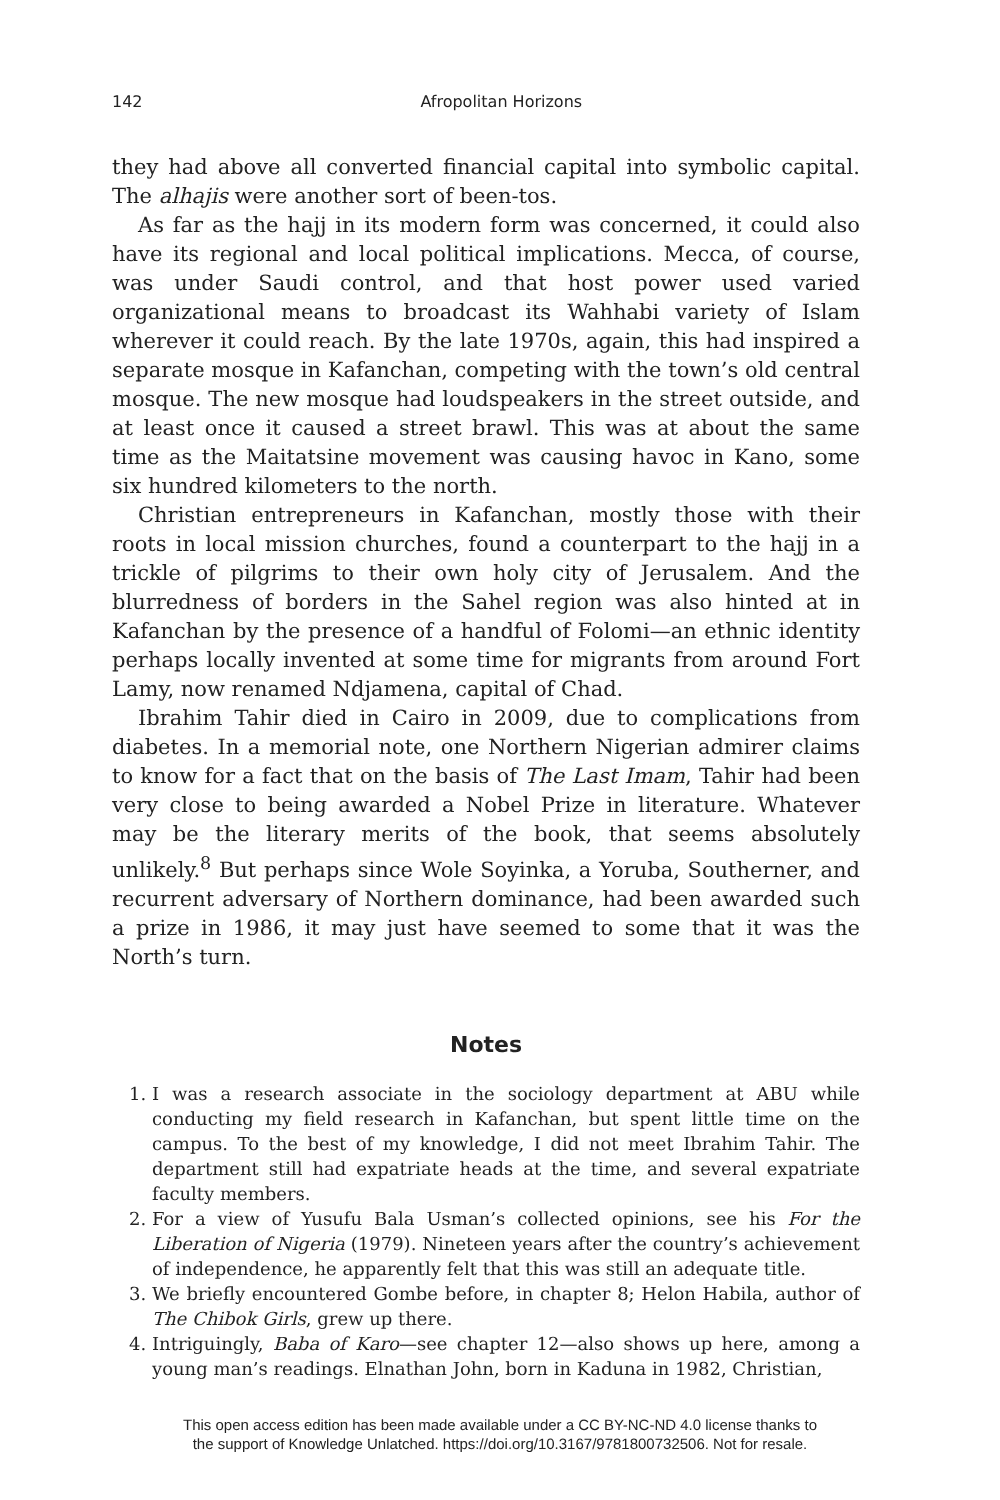142 Afropolitan Horizons
they had above all converted financial capital into symbolic capital. The alhajis were another sort of been-tos.
As far as the hajj in its modern form was concerned, it could also have its regional and local political implications. Mecca, of course, was under Saudi control, and that host power used varied organizational means to broadcast its Wahhabi variety of Islam wherever it could reach. By the late 1970s, again, this had inspired a separate mosque in Kafanchan, competing with the town’s old central mosque. The new mosque had loudspeakers in the street outside, and at least once it caused a street brawl. This was at about the same time as the Maitatsine movement was causing havoc in Kano, some six hundred kilometers to the north.
Christian entrepreneurs in Kafanchan, mostly those with their roots in local mission churches, found a counterpart to the hajj in a trickle of pilgrims to their own holy city of Jerusalem. And the blurredness of borders in the Sahel region was also hinted at in Kafanchan by the presence of a handful of Folomi—an ethnic identity perhaps locally invented at some time for migrants from around Fort Lamy, now renamed Ndjamena, capital of Chad.
Ibrahim Tahir died in Cairo in 2009, due to complications from diabetes. In a memorial note, one Northern Nigerian admirer claims to know for a fact that on the basis of The Last Imam, Tahir had been very close to being awarded a Nobel Prize in literature. Whatever may be the literary merits of the book, that seems absolutely unlikely.<sup>8</sup> But perhaps since Wole Soyinka, a Yoruba, Southerner, and recurrent adversary of Northern dominance, had been awarded such a prize in 1986, it may just have seemed to some that it was the North’s turn.
Notes
1. I was a research associate in the sociology department at ABU while conducting my field research in Kafanchan, but spent little time on the campus. To the best of my knowledge, I did not meet Ibrahim Tahir. The department still had expatriate heads at the time, and several expatriate faculty members.
2. For a view of Yusufu Bala Usman’s collected opinions, see his For the Liberation of Nigeria (1979). Nineteen years after the country’s achievement of independence, he apparently felt that this was still an adequate title.
3. We briefly encountered Gombe before, in chapter 8; Helon Habila, author of The Chibok Girls, grew up there.
4. Intriguingly, Baba of Karo—see chapter 12—also shows up here, among a young man’s readings. Elnathan John, born in Kaduna in 1982, Christian,
This open access edition has been made available under a CC BY-NC-ND 4.0 license thanks to
the support of Knowledge Unlatched. https://doi.org/10.3167/9781800732506. Not for resale.